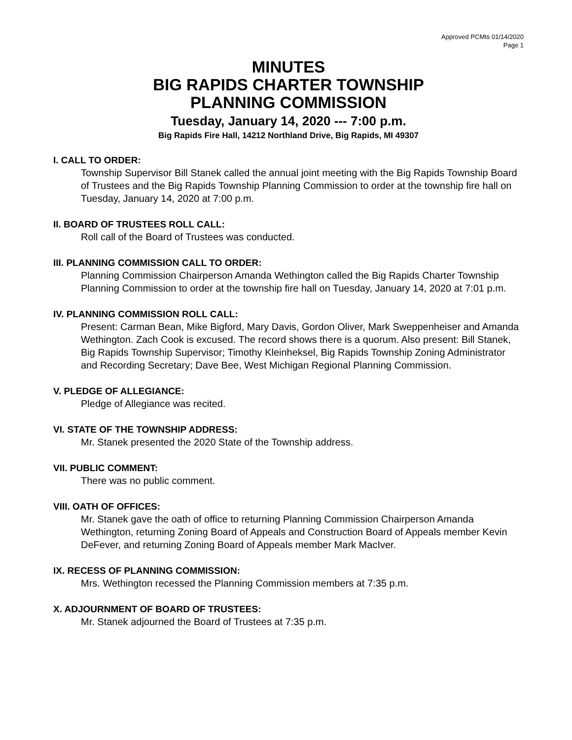Approved PCMts 01/14/2020
Page 1
MINUTES
BIG RAPIDS CHARTER TOWNSHIP
PLANNING COMMISSION
Tuesday, January 14, 2020 --- 7:00 p.m.
Big Rapids Fire Hall, 14212 Northland Drive, Big Rapids, MI 49307
I. CALL TO ORDER:
Township Supervisor Bill Stanek called the annual joint meeting with the Big Rapids Township Board of Trustees and the Big Rapids Township Planning Commission to order at the township fire hall on Tuesday, January 14, 2020 at 7:00 p.m.
II. BOARD OF TRUSTEES ROLL CALL:
Roll call of the Board of Trustees was conducted.
III. PLANNING COMMISSION CALL TO ORDER:
Planning Commission Chairperson Amanda Wethington called the Big Rapids Charter Township Planning Commission to order at the township fire hall on Tuesday, January 14, 2020 at 7:01 p.m.
IV. PLANNING COMMISSION ROLL CALL:
Present: Carman Bean, Mike Bigford, Mary Davis, Gordon Oliver, Mark Sweppenheiser and Amanda Wethington. Zach Cook is excused. The record shows there is a quorum. Also present: Bill Stanek, Big Rapids Township Supervisor; Timothy Kleinheksel, Big Rapids Township Zoning Administrator and Recording Secretary; Dave Bee, West Michigan Regional Planning Commission.
V. PLEDGE OF ALLEGIANCE:
Pledge of Allegiance was recited.
VI. STATE OF THE TOWNSHIP ADDRESS:
Mr. Stanek presented the 2020 State of the Township address.
VII. PUBLIC COMMENT:
There was no public comment.
VIII. OATH OF OFFICES:
Mr. Stanek gave the oath of office to returning Planning Commission Chairperson Amanda Wethington, returning Zoning Board of Appeals and Construction Board of Appeals member Kevin DeFever, and returning Zoning Board of Appeals member Mark MacIver.
IX. RECESS OF PLANNING COMMISSION:
Mrs. Wethington recessed the Planning Commission members at 7:35 p.m.
X. ADJOURNMENT OF BOARD OF TRUSTEES:
Mr. Stanek adjourned the Board of Trustees at 7:35 p.m.